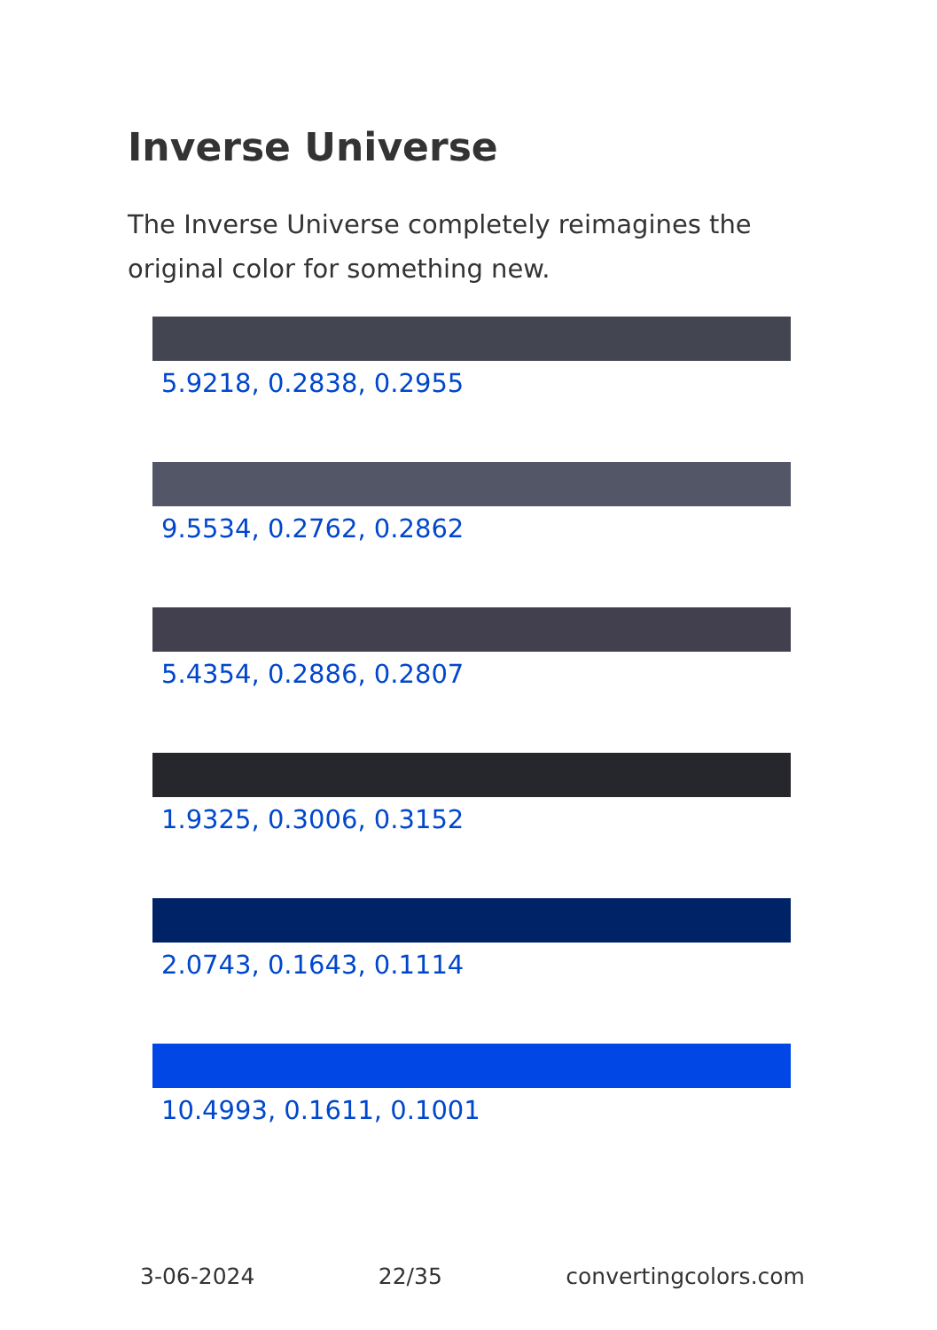Inverse Universe
The Inverse Universe completely reimagines the original color for something new.
5.9218, 0.2838, 0.2955
9.5534, 0.2762, 0.2862
5.4354, 0.2886, 0.2807
1.9325, 0.3006, 0.3152
2.0743, 0.1643, 0.1114
10.4993, 0.1611, 0.1001
3-06-2024 22/35 convertingcolors.com